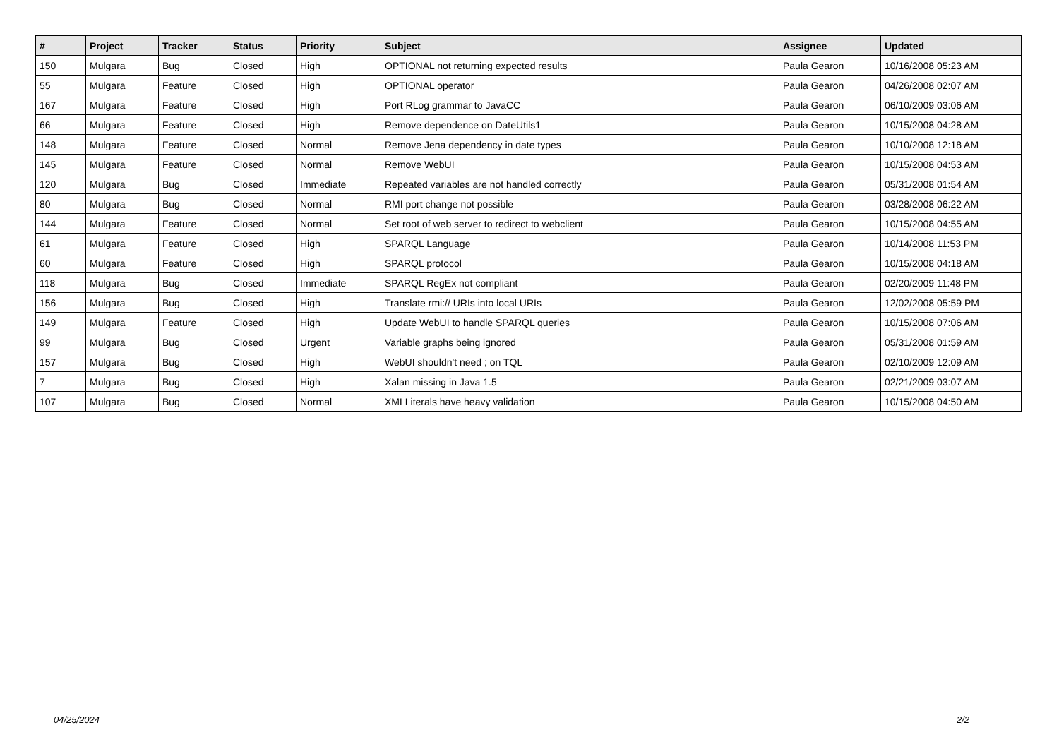| # | Project | Tracker | Status | Priority | Subject | Assignee | Updated |
| --- | --- | --- | --- | --- | --- | --- | --- |
| 150 | Mulgara | Bug | Closed | High | OPTIONAL not returning expected results | Paula Gearon | 10/16/2008 05:23 AM |
| 55 | Mulgara | Feature | Closed | High | OPTIONAL operator | Paula Gearon | 04/26/2008 02:07 AM |
| 167 | Mulgara | Feature | Closed | High | Port RLog grammar to JavaCC | Paula Gearon | 06/10/2009 03:06 AM |
| 66 | Mulgara | Feature | Closed | High | Remove dependence on DateUtils1 | Paula Gearon | 10/15/2008 04:28 AM |
| 148 | Mulgara | Feature | Closed | Normal | Remove Jena dependency in date types | Paula Gearon | 10/10/2008 12:18 AM |
| 145 | Mulgara | Feature | Closed | Normal | Remove WebUI | Paula Gearon | 10/15/2008 04:53 AM |
| 120 | Mulgara | Bug | Closed | Immediate | Repeated variables are not handled correctly | Paula Gearon | 05/31/2008 01:54 AM |
| 80 | Mulgara | Bug | Closed | Normal | RMI port change not possible | Paula Gearon | 03/28/2008 06:22 AM |
| 144 | Mulgara | Feature | Closed | Normal | Set root of web server to redirect to webclient | Paula Gearon | 10/15/2008 04:55 AM |
| 61 | Mulgara | Feature | Closed | High | SPARQL Language | Paula Gearon | 10/14/2008 11:53 PM |
| 60 | Mulgara | Feature | Closed | High | SPARQL protocol | Paula Gearon | 10/15/2008 04:18 AM |
| 118 | Mulgara | Bug | Closed | Immediate | SPARQL RegEx not compliant | Paula Gearon | 02/20/2009 11:48 PM |
| 156 | Mulgara | Bug | Closed | High | Translate rmi:// URIs into local URIs | Paula Gearon | 12/02/2008 05:59 PM |
| 149 | Mulgara | Feature | Closed | High | Update WebUI to handle SPARQL queries | Paula Gearon | 10/15/2008 07:06 AM |
| 99 | Mulgara | Bug | Closed | Urgent | Variable graphs being ignored | Paula Gearon | 05/31/2008 01:59 AM |
| 157 | Mulgara | Bug | Closed | High | WebUI shouldn't need ; on TQL | Paula Gearon | 02/10/2009 12:09 AM |
| 7 | Mulgara | Bug | Closed | High | Xalan missing in Java 1.5 | Paula Gearon | 02/21/2009 03:07 AM |
| 107 | Mulgara | Bug | Closed | Normal | XMLLiterals have heavy validation | Paula Gearon | 10/15/2008 04:50 AM |
04/25/2024 2/2